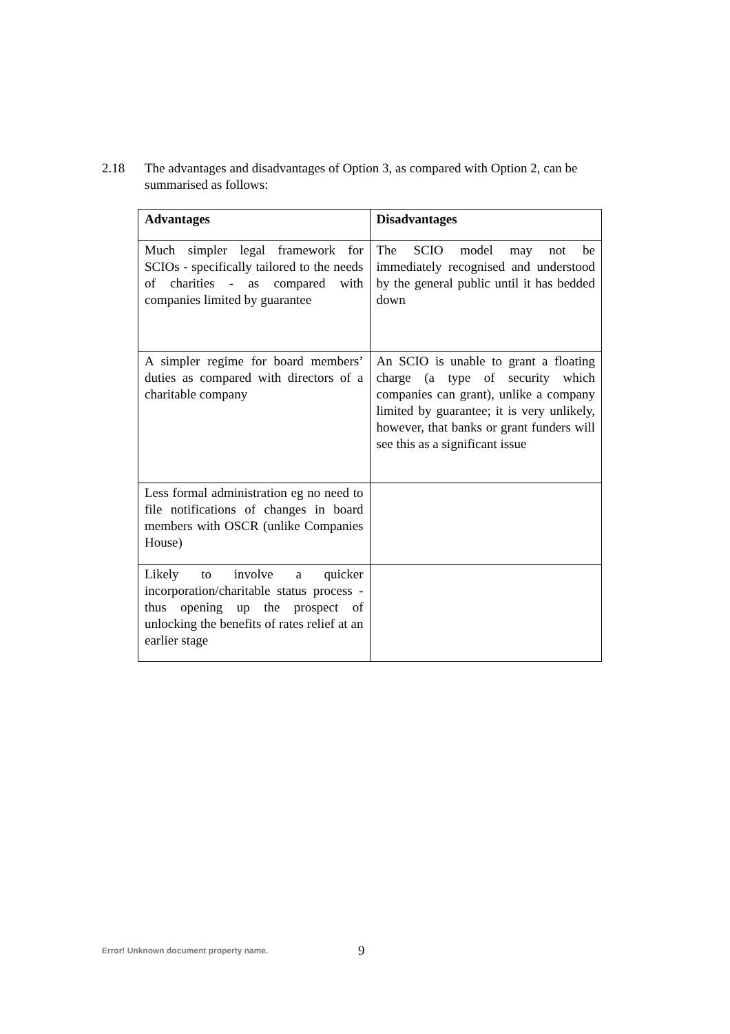2.18 The advantages and disadvantages of Option 3, as compared with Option 2, can be summarised as follows:
| Advantages | Disadvantages |
| --- | --- |
| Much simpler legal framework for SCIOs - specifically tailored to the needs of charities - as compared with companies limited by guarantee | The SCIO model may not be immediately recognised and understood by the general public until it has bedded down |
| A simpler regime for board members’ duties as compared with directors of a charitable company | An SCIO is unable to grant a floating charge (a type of security which companies can grant), unlike a company limited by guarantee; it is very unlikely, however, that banks or grant funders will see this as a significant issue |
| Less formal administration eg no need to file notifications of changes in board members with OSCR (unlike Companies House) | |
| Likely to involve a quicker incorporation/charitable status process - thus opening up the prospect of unlocking the benefits of rates relief at an earlier stage | |
Error! Unknown document property name.
9